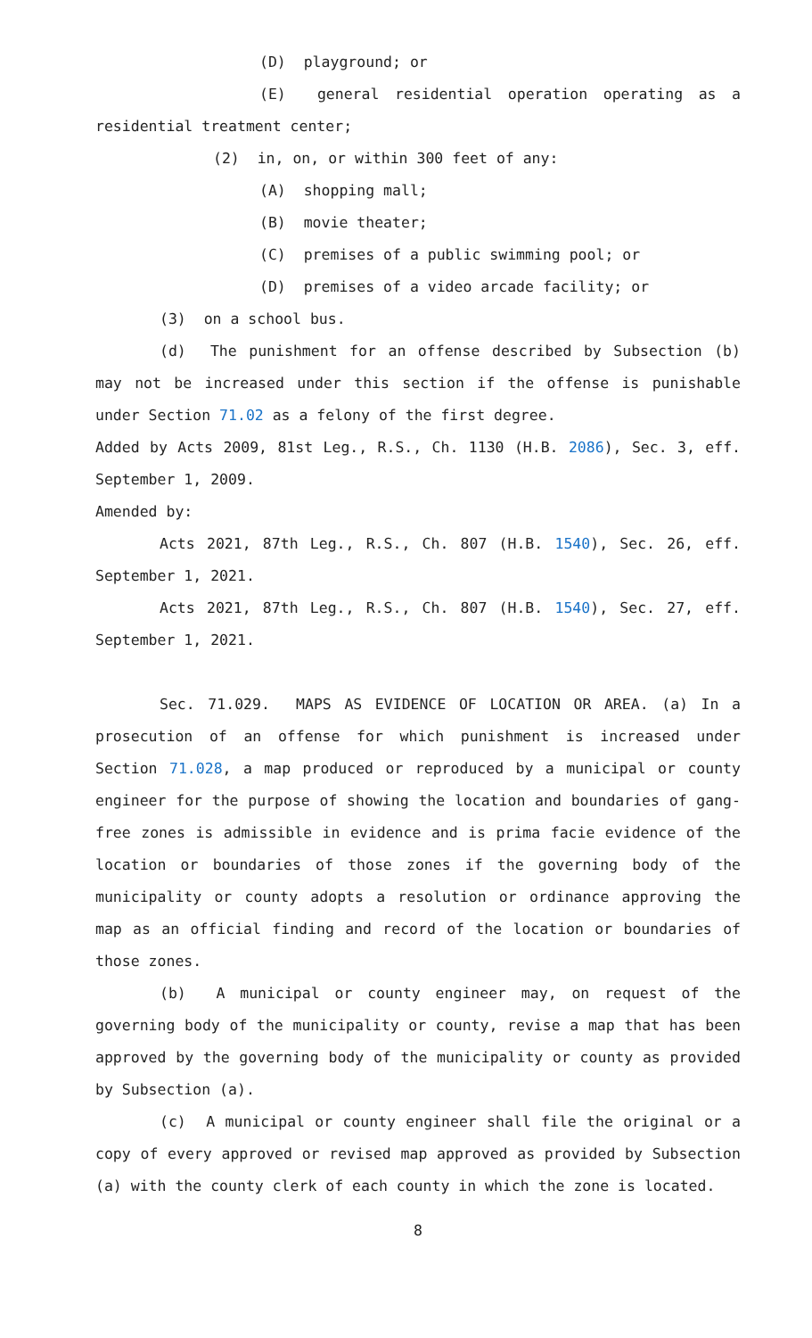(D) playground; or
(E) general residential operation operating as a residential treatment center;
(2) in, on, or within 300 feet of any:
(A) shopping mall;
(B) movie theater;
(C) premises of a public swimming pool; or
(D) premises of a video arcade facility; or
(3) on a school bus.
(d) The punishment for an offense described by Subsection (b) may not be increased under this section if the offense is punishable under Section 71.02 as a felony of the first degree.
Added by Acts 2009, 81st Leg., R.S., Ch. 1130 (H.B. 2086), Sec. 3, eff. September 1, 2009.
Amended by:
Acts 2021, 87th Leg., R.S., Ch. 807 (H.B. 1540), Sec. 26, eff. September 1, 2021.
Acts 2021, 87th Leg., R.S., Ch. 807 (H.B. 1540), Sec. 27, eff. September 1, 2021.
Sec. 71.029. MAPS AS EVIDENCE OF LOCATION OR AREA. (a) In a prosecution of an offense for which punishment is increased under Section 71.028, a map produced or reproduced by a municipal or county engineer for the purpose of showing the location and boundaries of gang-free zones is admissible in evidence and is prima facie evidence of the location or boundaries of those zones if the governing body of the municipality or county adopts a resolution or ordinance approving the map as an official finding and record of the location or boundaries of those zones.
(b) A municipal or county engineer may, on request of the governing body of the municipality or county, revise a map that has been approved by the governing body of the municipality or county as provided by Subsection (a).
(c) A municipal or county engineer shall file the original or a copy of every approved or revised map approved as provided by Subsection (a) with the county clerk of each county in which the zone is located.
8